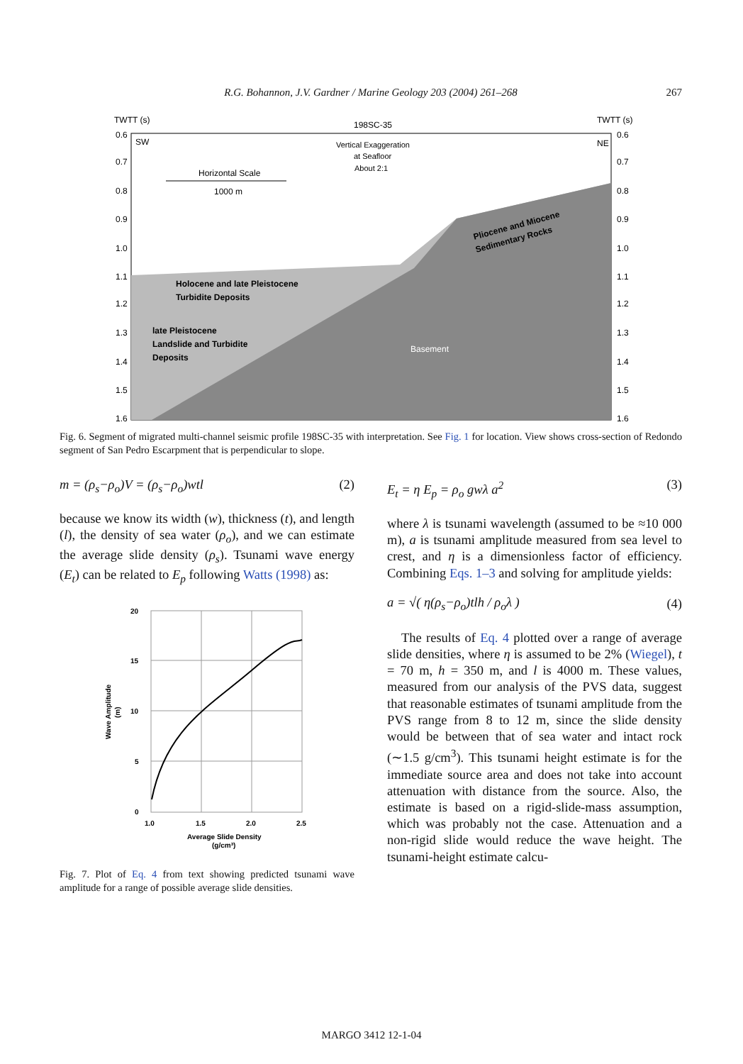R.G. Bohannon, J.V. Gardner / Marine Geology 203 (2004) 261–268
267
TWTT (s)
TWTT (s)
198SC-35
SW
NE
Vertical Exaggeration
at Seafloor
About 2:1
Horizontal Scale
1000 m
Holocene and late Pleistocene
Turbidite Deposits
late Pleistocene
Landslide and Turbidite
Deposits
Basement
Pliocene and Miocene
Sedimentary Rocks
0.6
0.7
0.8
0.9
1.0
1.1
1.2
1.3
1.4
1.5
1.6
0.6
0.7
0.8
0.9
1.0
1.1
1.2
1.3
1.4
1.5
1.6
Fig. 6. Segment of migrated multi-channel seismic profile 198SC-35 with interpretation. See Fig. 1 for location. View shows cross-section of Redondo segment of San Pedro Escarpment that is perpendicular to slope.
m = (ρ<sub>s</sub>−ρ<sub>o</sub>)V = (ρ<sub>s</sub>−ρ<sub>o</sub>)wtl (2)
because we know its width (w), thickness (t), and length (l), the density of sea water (ρ<sub>o</sub>), and we can estimate the average slide density (ρ<sub>s</sub>). Tsunami wave energy (E<sub>t</sub>) can be related to E<sub>p</sub> following Watts (1998) as:
20
15
10
5
0
1.0
1.5
2.0
2.5
Average Slide Density
(g/cm³)
Wave Amplitude
(m)
Fig. 7. Plot of Eq. 4 from text showing predicted tsunami wave amplitude for a range of possible average slide densities.
E<sub>t</sub> = η E<sub>p</sub> = ρ<sub>o</sub> gwλ a<sup>2</sup> (3)
where λ is tsunami wavelength (assumed to be ≈10 000 m), a is tsunami amplitude measured from sea level to crest, and η is a dimensionless factor of efficiency. Combining Eqs. 1–3 and solving for amplitude yields:
a = √( η(ρ<sub>s</sub>−ρ<sub>o</sub>)tlh / ρ<sub>o</sub>λ ) (4)
The results of Eq. 4 plotted over a range of average slide densities, where η is assumed to be 2% (Wiegel), t = 70 m, h = 350 m, and l is 4000 m. These values, measured from our analysis of the PVS data, suggest that reasonable estimates of tsunami amplitude from the PVS range from 8 to 12 m, since the slide density would be between that of sea water and intact rock (∼1.5 g/cm<sup>3</sup>). This tsunami height estimate is for the immediate source area and does not take into account attenuation with distance from the source. Also, the estimate is based on a rigid-slide-mass assumption, which was probably not the case. Attenuation and a non-rigid slide would reduce the wave height. The tsunami-height estimate calcu-
MARGO 3412 12-1-04